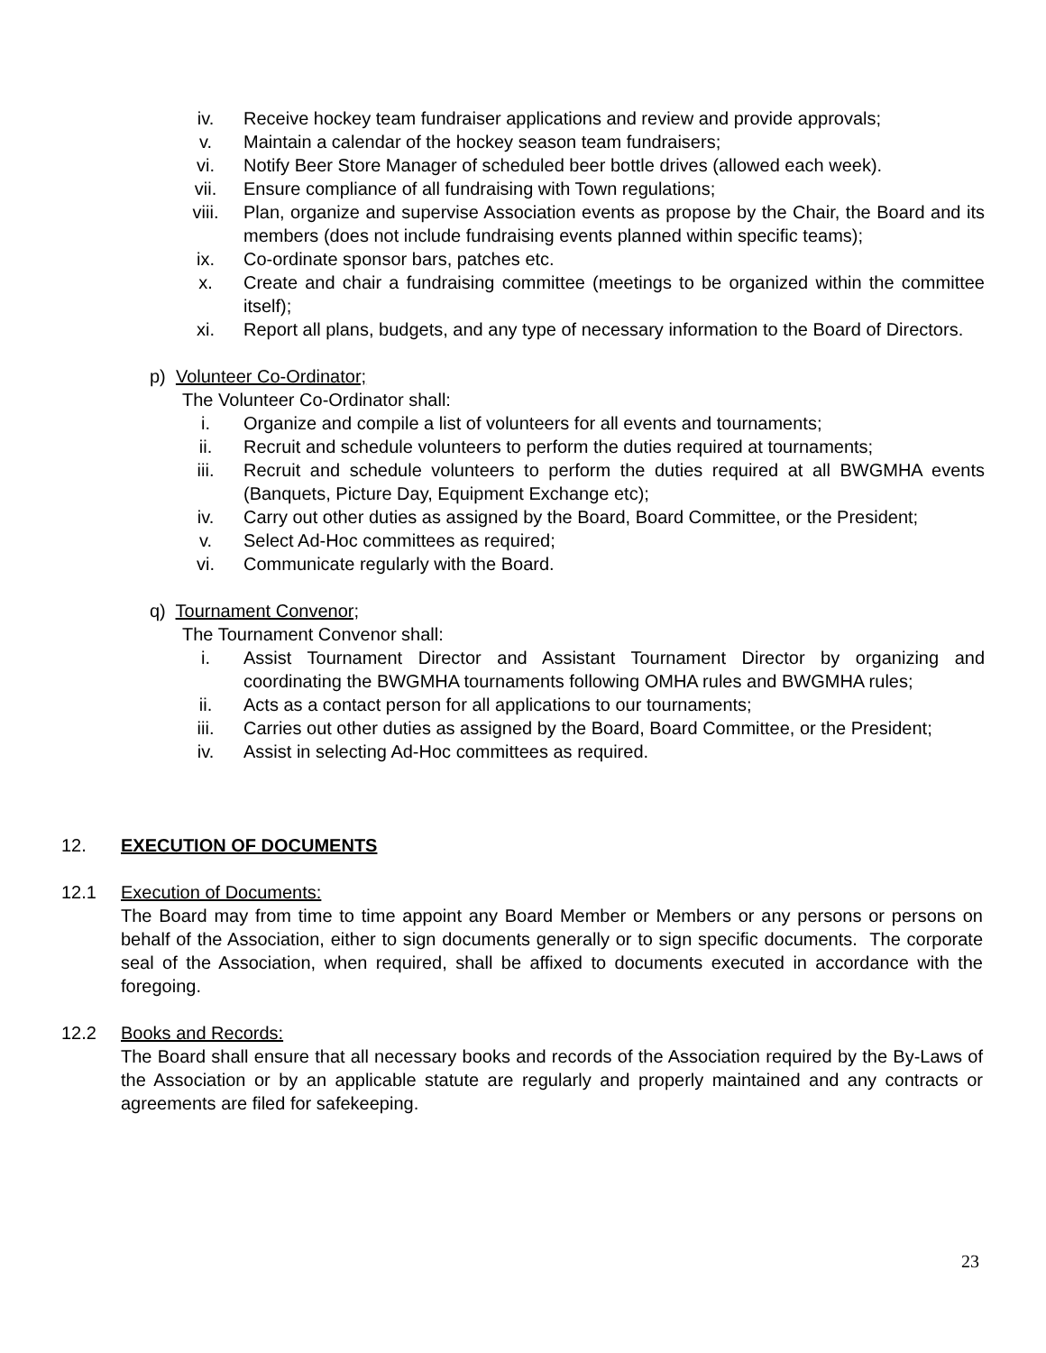iv. Receive hockey team fundraiser applications and review and provide approvals;
v. Maintain a calendar of the hockey season team fundraisers;
vi. Notify Beer Store Manager of scheduled beer bottle drives (allowed each week).
vii. Ensure compliance of all fundraising with Town regulations;
viii. Plan, organize and supervise Association events as propose by the Chair, the Board and its members (does not include fundraising events planned within specific teams);
ix. Co-ordinate sponsor bars, patches etc.
x. Create and chair a fundraising committee (meetings to be organized within the committee itself);
xi. Report all plans, budgets, and any type of necessary information to the Board of Directors.
p) Volunteer Co-Ordinator;
The Volunteer Co-Ordinator shall:
i. Organize and compile a list of volunteers for all events and tournaments;
ii. Recruit and schedule volunteers to perform the duties required at tournaments;
iii. Recruit and schedule volunteers to perform the duties required at all BWGMHA events (Banquets, Picture Day, Equipment Exchange etc);
iv. Carry out other duties as assigned by the Board, Board Committee, or the President;
v. Select Ad-Hoc committees as required;
vi. Communicate regularly with the Board.
q) Tournament Convenor;
The Tournament Convenor shall:
i. Assist Tournament Director and Assistant Tournament Director by organizing and coordinating the BWGMHA tournaments following OMHA rules and BWGMHA rules;
ii. Acts as a contact person for all applications to our tournaments;
iii. Carries out other duties as assigned by the Board, Board Committee, or the President;
iv. Assist in selecting Ad-Hoc committees as required.
12. EXECUTION OF DOCUMENTS
12.1 Execution of Documents:
The Board may from time to time appoint any Board Member or Members or any persons or persons on behalf of the Association, either to sign documents generally or to sign specific documents. The corporate seal of the Association, when required, shall be affixed to documents executed in accordance with the foregoing.
12.2 Books and Records:
The Board shall ensure that all necessary books and records of the Association required by the By-Laws of the Association or by an applicable statute are regularly and properly maintained and any contracts or agreements are filed for safekeeping.
23